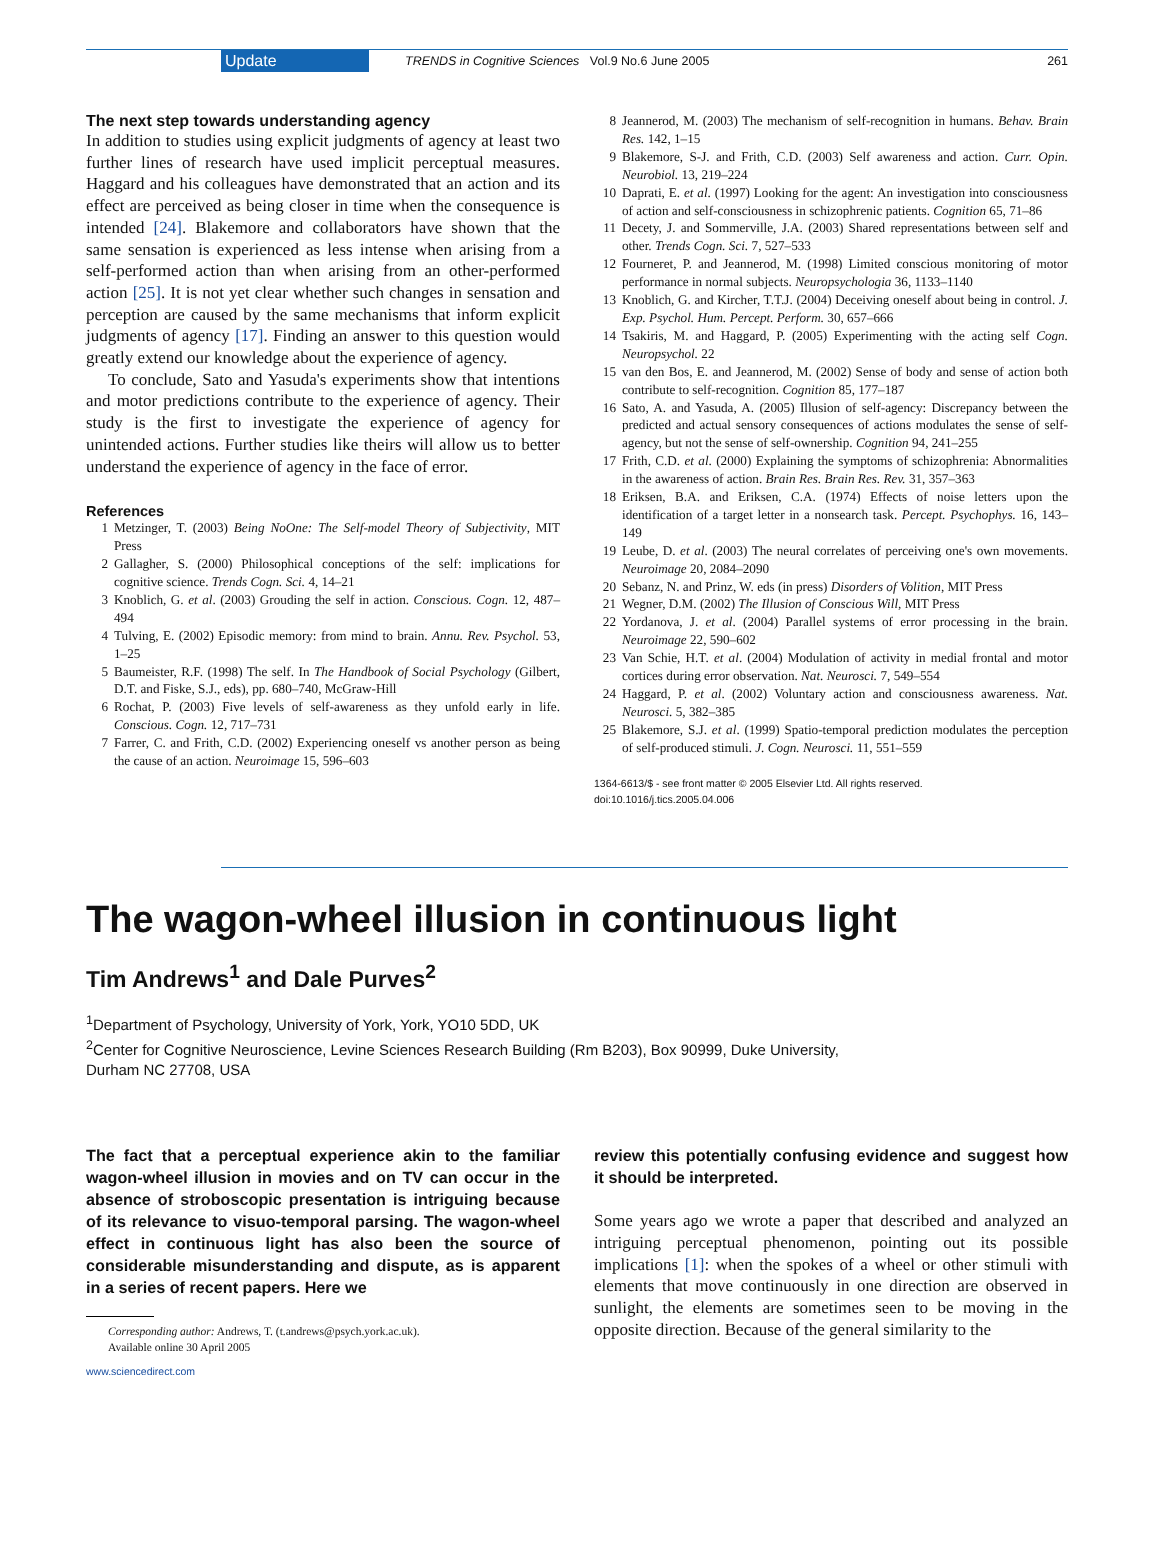Update TRENDS in Cognitive Sciences Vol.9 No.6 June 2005 261
The next step towards understanding agency
In addition to studies using explicit judgments of agency at least two further lines of research have used implicit perceptual measures. Haggard and his colleagues have demonstrated that an action and its effect are perceived as being closer in time when the consequence is intended [24]. Blakemore and collaborators have shown that the same sensation is experienced as less intense when arising from a self-performed action than when arising from an other-performed action [25]. It is not yet clear whether such changes in sensation and perception are caused by the same mechanisms that inform explicit judgments of agency [17]. Finding an answer to this question would greatly extend our knowledge about the experience of agency.
To conclude, Sato and Yasuda's experiments show that intentions and motor predictions contribute to the experience of agency. Their study is the first to investigate the experience of agency for unintended actions. Further studies like theirs will allow us to better understand the experience of agency in the face of error.
References
1 Metzinger, T. (2003) Being NoOne: The Self-model Theory of Subjectivity, MIT Press
2 Gallagher, S. (2000) Philosophical conceptions of the self: implications for cognitive science. Trends Cogn. Sci. 4, 14–21
3 Knoblich, G. et al. (2003) Grouding the self in action. Conscious. Cogn. 12, 487–494
4 Tulving, E. (2002) Episodic memory: from mind to brain. Annu. Rev. Psychol. 53, 1–25
5 Baumeister, R.F. (1998) The self. In The Handbook of Social Psychology (Gilbert, D.T. and Fiske, S.J., eds), pp. 680–740, McGraw-Hill
6 Rochat, P. (2003) Five levels of self-awareness as they unfold early in life. Conscious. Cogn. 12, 717–731
7 Farrer, C. and Frith, C.D. (2002) Experiencing oneself vs another person as being the cause of an action. Neuroimage 15, 596–603
8 Jeannerod, M. (2003) The mechanism of self-recognition in humans. Behav. Brain Res. 142, 1–15
9 Blakemore, S-J. and Frith, C.D. (2003) Self awareness and action. Curr. Opin. Neurobiol. 13, 219–224
10 Daprati, E. et al. (1997) Looking for the agent: An investigation into consciousness of action and self-consciousness in schizophrenic patients. Cognition 65, 71–86
11 Decety, J. and Sommerville, J.A. (2003) Shared representations between self and other. Trends Cogn. Sci. 7, 527–533
12 Fourneret, P. and Jeannerod, M. (1998) Limited conscious monitoring of motor performance in normal subjects. Neuropsychologia 36, 1133–1140
13 Knoblich, G. and Kircher, T.T.J. (2004) Deceiving oneself about being in control. J. Exp. Psychol. Hum. Percept. Perform. 30, 657–666
14 Tsakiris, M. and Haggard, P. (2005) Experimenting with the acting self Cogn. Neuropsychol. 22
15 van den Bos, E. and Jeannerod, M. (2002) Sense of body and sense of action both contribute to self-recognition. Cognition 85, 177–187
16 Sato, A. and Yasuda, A. (2005) Illusion of self-agency: Discrepancy between the predicted and actual sensory consequences of actions modulates the sense of self-agency, but not the sense of self-ownership. Cognition 94, 241–255
17 Frith, C.D. et al. (2000) Explaining the symptoms of schizophrenia: Abnormalities in the awareness of action. Brain Res. Brain Res. Rev. 31, 357–363
18 Eriksen, B.A. and Eriksen, C.A. (1974) Effects of noise letters upon the identification of a target letter in a nonsearch task. Percept. Psychophys. 16, 143–149
19 Leube, D. et al. (2003) The neural correlates of perceiving one's own movements. Neuroimage 20, 2084–2090
20 Sebanz, N. and Prinz, W. eds (in press) Disorders of Volition, MIT Press
21 Wegner, D.M. (2002) The Illusion of Conscious Will, MIT Press
22 Yordanova, J. et al. (2004) Parallel systems of error processing in the brain. Neuroimage 22, 590–602
23 Van Schie, H.T. et al. (2004) Modulation of activity in medial frontal and motor cortices during error observation. Nat. Neurosci. 7, 549–554
24 Haggard, P. et al. (2002) Voluntary action and consciousness awareness. Nat. Neurosci. 5, 382–385
25 Blakemore, S.J. et al. (1999) Spatio-temporal prediction modulates the perception of self-produced stimuli. J. Cogn. Neurosci. 11, 551–559
1364-6613/$ - see front matter © 2005 Elsevier Ltd. All rights reserved.
doi:10.1016/j.tics.2005.04.006
The wagon-wheel illusion in continuous light
Tim Andrews<sup>1</sup> and Dale Purves<sup>2</sup>
<sup>1</sup> Department of Psychology, University of York, York, YO10 5DD, UK
<sup>2</sup> Center for Cognitive Neuroscience, Levine Sciences Research Building (Rm B203), Box 90999, Duke University,
Durham NC 27708, USA
The fact that a perceptual experience akin to the familiar wagon-wheel illusion in movies and on TV can occur in the absence of stroboscopic presentation is intriguing because of its relevance to visuo-temporal parsing. The wagon-wheel effect in continuous light has also been the source of considerable misunderstanding and dispute, as is apparent in a series of recent papers. Here we
Corresponding author: Andrews, T. (t.andrews@psych.york.ac.uk).
Available online 30 April 2005
www.sciencedirect.com
review this potentially confusing evidence and suggest how it should be interpreted.
Some years ago we wrote a paper that described and analyzed an intriguing perceptual phenomenon, pointing out its possible implications [1]: when the spokes of a wheel or other stimuli with elements that move continuously in one direction are observed in sunlight, the elements are sometimes seen to be moving in the opposite direction. Because of the general similarity to the